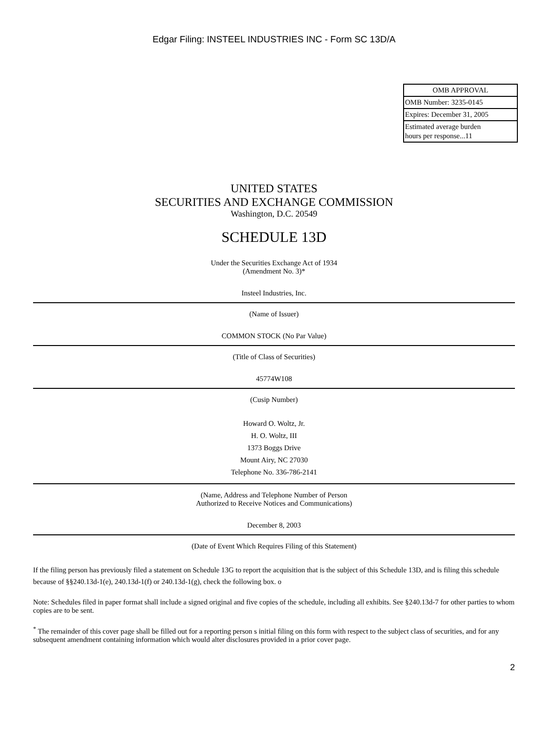Edgar Filing: INSTEEL INDUSTRIES INC - Form SC 13D/A
| OMB APPROVAL |
| OMB Number: 3235-0145 |
| Expires: December 31, 2005 |
| Estimated average burden hours per response...11 |
UNITED STATES
SECURITIES AND EXCHANGE COMMISSION
Washington, D.C. 20549
SCHEDULE 13D
Under the Securities Exchange Act of 1934
(Amendment No. 3)*
Insteel Industries, Inc.
(Name of Issuer)
COMMON STOCK (No Par Value)
(Title of Class of Securities)
45774W108
(Cusip Number)
Howard O. Woltz, Jr.
H. O. Woltz, III
1373 Boggs Drive
Mount Airy, NC 27030
Telephone No. 336-786-2141
(Name, Address and Telephone Number of Person
Authorized to Receive Notices and Communications)
December 8, 2003
(Date of Event Which Requires Filing of this Statement)
If the filing person has previously filed a statement on Schedule 13G to report the acquisition that is the subject of this Schedule 13D, and is filing this schedule because of §§240.13d-1(e), 240.13d-1(f) or 240.13d-1(g), check the following box. o
Note: Schedules filed in paper format shall include a signed original and five copies of the schedule, including all exhibits. See §240.13d-7 for other parties to whom copies are to be sent.
<sup>*</sup> The remainder of this cover page shall be filled out for a reporting person s initial filing on this form with respect to the subject class of securities, and for any subsequent amendment containing information which would alter disclosures provided in a prior cover page.
2